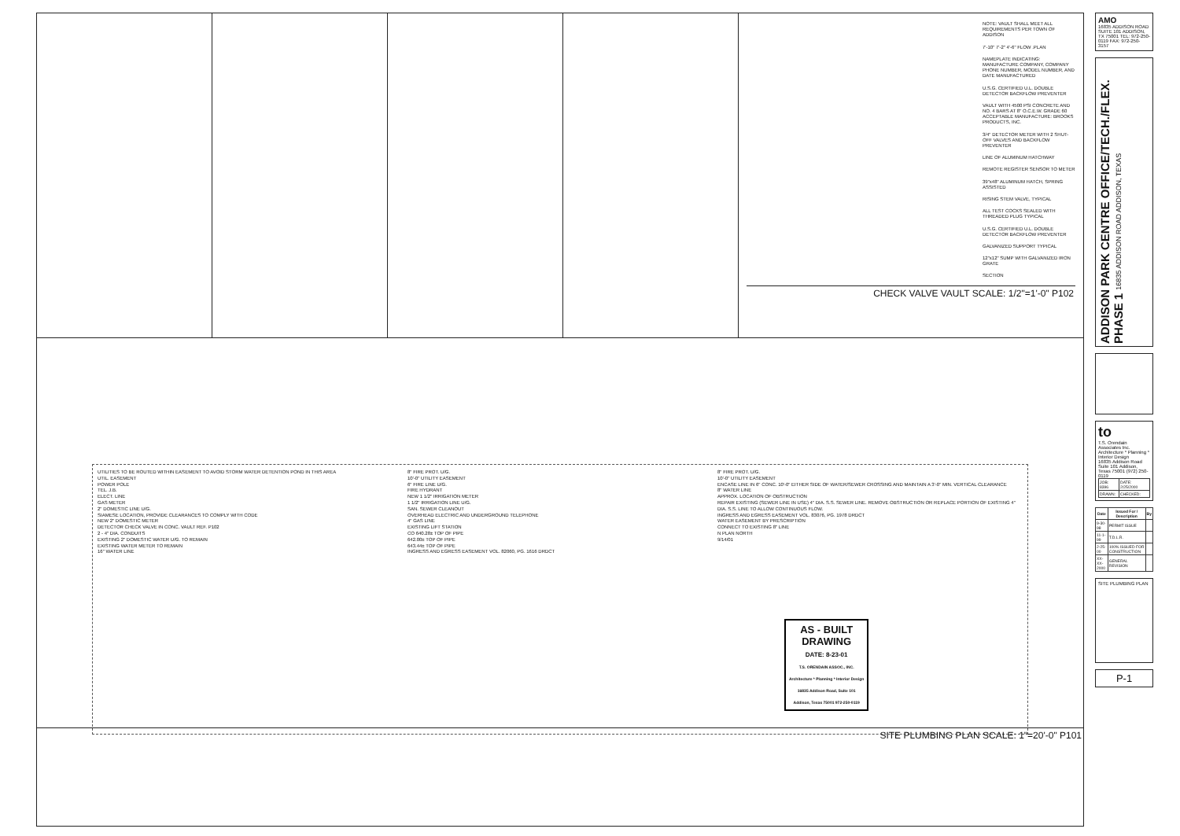NOTE: VAULT SHALL MEET ALL REQUIREMENTS PER TOWN OF ADDISON
7'-10" 7'-2" 4'-6" FLOW .PLAN
NAMEPLATE INDICATING: MANUFACTURE COMPANY, COMPANY PHONE NUMBER, MODEL NUMBER, AND DATE MANUFACTURED
U.S.G. CERTIFIED U.L. DOUBLE DETECTOR BACKFLOW PREVENTER
VAULT WITH 4500 PSI CONCRETE AND NO. 4 BARS AT 8" O.C.E.W. GRADE 60 ACCEPTABLE MANUFACTURE: BROOKS PRODUCTS, INC.
3/4" DETECTOR METER WITH 2 SHUT-OFF VALVES AND BACKFLOW PREVENTER
LINE OF ALUMINUM HATCHWAY
REMOTE REGISTER SENSOR TO METER
39"x48" ALUMINUM HATCH, SPRING ASSISTED
RISING STEM VALVE, TYPICAL
ALL TEST COCKS SEALED WITH THREADED PLUG TYPICAL
U.S.G. CERTIFIED U.L. DOUBLE DETECTOR BACKFLOW PREVENTER
GALVANIZED SUPPORT TYPICAL
12"x12" SUMP WITH GALVANIZED IRON GRATE
SECTION
CHECK VALVE VAULT SCALE: 1/2"=1'-0" P102
UTILITIES TO BE ROUTED WITHIN EASEMENT TO AVOID STORM WATER DETENTION POND IN THIS AREA
UTIL. EASEMENT
POWER POLE
TEL. J.B.
ELECT. LINE
GAS METER
2" DOMESTIC LINE U/G.
SIAMESE LOCATION, PROVIDE CLEARANCES TO COMPLY WITH CODE
NEW 2" DOMESTIC METER
DETECTOR CHECK VALVE IN CONC. VAULT REF. P102
2 - 4" DIA. CONDUITS
EXISTING 2" DOMESTIC WATER U/G. TO REMAIN
EXISTING WATER METER TO REMAIN
16" WATER LINE
8" FIRE PROT. U/G.
10'-0" UTILITY EASEMENT
6" FIRE LINE U/G.
FIRE HYDRANT
NEW 1 1/2" IRRIGATION METER
1 1/2" IRRIGATION LINE U/G.
SAN. SEWER CLEANOUT
OVERHEAD ELECTRIC AND UNDERGROUND TELEPHONE
4" GAS LINE
EXISTING LIFT STATION
CO 640.28± TOP OF PIPE
642.00± TOP OF PIPE
643.44± TOP OF PIPE
INGRESS AND EGRESS EASEMENT VOL. 82060, PG. 1616 DRDCT
8" FIRE PROT. U/G.
10'-0" UTILITY EASEMENT
ENCASE LINE IN 6" CONC. 10'-0" EITHER SIDE OF WATER/SEWER CROSSING AND MAINTAIN A 3'-0" MIN. VERTICAL CLEARANCE
8" WATER LINE
APPROX. LOCATION OF OBSTRUCTION
REPAIR EXISTING (SEWER LINE IN USE) 4" DIA. S.S. SEWER LINE. REMOVE OBSTRUCTION OR REPLACE PORTION OF EXISTING 4" DIA. S.S. LINE TO ALLOW CONTINUOUS FLOW.
INGRESS AND EGRESS EASEMENT VOL. 83076, PG. 1978 DRDCT
WATER EASEMENT BY PRESCRIPTION
CONNECT TO EXISTING 8" LINE
N PLAN NORTH
9/14/01
AS - BUILT
DRAWING
DATE: 8-23-01
T.S. ORENDAIN ASSOC., INC.
Architecture * Planning * Interior Design
16835 Addison Road, Suite 101
Addison, Texas 75001 972-250-0119
SITE PLUMBING PLAN SCALE: 1"=20'-0" P101
AMO
16835 ADDISON ROAD SUITE 101 ADDISON, TX 75001 TEL: 972-250-0119 FAX: 972-250-3157
ADDISON PARK CENTRE OFFICE/TECH./FLEX. PHASE 1 16835 ADDISON ROAD ADDISON, TEXAS
to
T.S. Orendain Associates Inc.
Architecture * Planning * Interior Design
16835 Addison Road Suite 101 Addison, Texas 75001 (972) 250-0119
| JOB: 8396 | DATE: 2/25/2000 |
| DRAWN: | CHECKED: |
| Date | Issued For / Description | By |
| --- | --- | --- |
| 9-30-98 | PERMIT ISSUE | |
| 11-1-99 | T.D.L.R. | |
| 2-25-00 | 100% ISSUED FOR CONSTRUCTION | |
| XX-XX-2000 | GENERAL REVISION | |
SITE PLUMBING PLAN
P-1